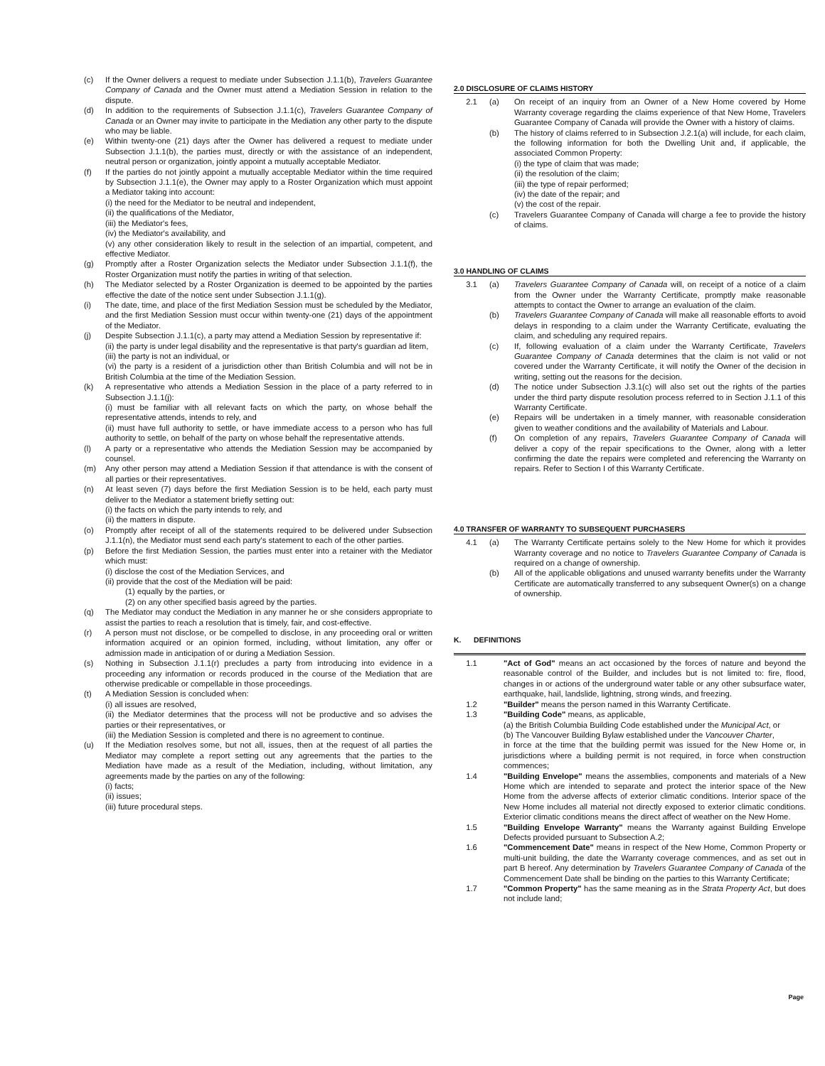(c) If the Owner delivers a request to mediate under Subsection J.1.1(b), Travelers Guarantee Company of Canada and the Owner must attend a Mediation Session in relation to the dispute.
(d) In addition to the requirements of Subsection J.1.1(c), Travelers Guarantee Company of Canada or an Owner may invite to participate in the Mediation any other party to the dispute who may be liable.
(e) Within twenty-one (21) days after the Owner has delivered a request to mediate under Subsection J.1.1(b), the parties must, directly or with the assistance of an independent, neutral person or organization, jointly appoint a mutually acceptable Mediator.
(f) If the parties do not jointly appoint a mutually acceptable Mediator within the time required by Subsection J.1.1(e), the Owner may apply to a Roster Organization which must appoint a Mediator taking into account:
(i) the need for the Mediator to be neutral and independent,
(ii) the qualifications of the Mediator,
(iii) the Mediator's fees,
(iv) the Mediator's availability, and
(v) any other consideration likely to result in the selection of an impartial, competent, and effective Mediator.
(g) Promptly after a Roster Organization selects the Mediator under Subsection J.1.1(f), the Roster Organization must notify the parties in writing of that selection.
(h) The Mediator selected by a Roster Organization is deemed to be appointed by the parties effective the date of the notice sent under Subsection J.1.1(g).
(i) The date, time, and place of the first Mediation Session must be scheduled by the Mediator, and the first Mediation Session must occur within twenty-one (21) days of the appointment of the Mediator.
(j) Despite Subsection J.1.1(c), a party may attend a Mediation Session by representative if:
(ii) the party is under legal disability and the representative is that party's guardian ad litem,
(iii) the party is not an individual, or
(vi) the party is a resident of a jurisdiction other than British Columbia and will not be in British Columbia at the time of the Mediation Session.
(k) A representative who attends a Mediation Session in the place of a party referred to in Subsection J.1.1(j):
(i) must be familiar with all relevant facts on which the party, on whose behalf the representative attends, intends to rely, and
(ii) must have full authority to settle, or have immediate access to a person who has full authority to settle, on behalf of the party on whose behalf the representative attends.
(l) A party or a representative who attends the Mediation Session may be accompanied by counsel.
(m) Any other person may attend a Mediation Session if that attendance is with the consent of all parties or their representatives.
(n) At least seven (7) days before the first Mediation Session is to be held, each party must deliver to the Mediator a statement briefly setting out:
(i) the facts on which the party intends to rely, and
(ii) the matters in dispute.
(o) Promptly after receipt of all of the statements required to be delivered under Subsection J.1.1(n), the Mediator must send each party's statement to each of the other parties.
(p) Before the first Mediation Session, the parties must enter into a retainer with the Mediator which must:
(i) disclose the cost of the Mediation Services, and
(ii) provide that the cost of the Mediation will be paid:
(1) equally by the parties, or
(2) on any other specified basis agreed by the parties.
(q) The Mediator may conduct the Mediation in any manner he or she considers appropriate to assist the parties to reach a resolution that is timely, fair, and cost-effective.
(r) A person must not disclose, or be compelled to disclose, in any proceeding oral or written information acquired or an opinion formed, including, without limitation, any offer or admission made in anticipation of or during a Mediation Session.
(s) Nothing in Subsection J.1.1(r) precludes a party from introducing into evidence in a proceeding any information or records produced in the course of the Mediation that are otherwise predicable or compellable in those proceedings.
(t) A Mediation Session is concluded when:
(i) all issues are resolved,
(ii) the Mediator determines that the process will not be productive and so advises the parties or their representatives, or
(iii) the Mediation Session is completed and there is no agreement to continue.
(u) If the Mediation resolves some, but not all, issues, then at the request of all parties the Mediator may complete a report setting out any agreements that the parties to the Mediation have made as a result of the Mediation, including, without limitation, any agreements made by the parties on any of the following:
(i) facts;
(ii) issues;
(iii) future procedural steps.
2.0 DISCLOSURE OF CLAIMS HISTORY
2.1 (a) On receipt of an inquiry from an Owner of a New Home covered by Home Warranty coverage regarding the claims experience of that New Home, Travelers Guarantee Company of Canada will provide the Owner with a history of claims.
(b) The history of claims referred to in Subsection J.2.1(a) will include, for each claim, the following information for both the Dwelling Unit and, if applicable, the associated Common Property:
(i) the type of claim that was made;
(ii) the resolution of the claim;
(iii) the type of repair performed;
(iv) the date of the repair; and
(v) the cost of the repair.
(c) Travelers Guarantee Company of Canada will charge a fee to provide the history of claims.
3.0 HANDLING OF CLAIMS
3.1 (a) Travelers Guarantee Company of Canada will, on receipt of a notice of a claim from the Owner under the Warranty Certificate, promptly make reasonable attempts to contact the Owner to arrange an evaluation of the claim.
(b) Travelers Guarantee Company of Canada will make all reasonable efforts to avoid delays in responding to a claim under the Warranty Certificate, evaluating the claim, and scheduling any required repairs.
(c) If, following evaluation of a claim under the Warranty Certificate, Travelers Guarantee Company of Canada determines that the claim is not valid or not covered under the Warranty Certificate, it will notify the Owner of the decision in writing, setting out the reasons for the decision.
(d) The notice under Subsection J.3.1(c) will also set out the rights of the parties under the third party dispute resolution process referred to in Section J.1.1 of this Warranty Certificate.
(e) Repairs will be undertaken in a timely manner, with reasonable consideration given to weather conditions and the availability of Materials and Labour.
(f) On completion of any repairs, Travelers Guarantee Company of Canada will deliver a copy of the repair specifications to the Owner, along with a letter confirming the date the repairs were completed and referencing the Warranty on repairs. Refer to Section I of this Warranty Certificate.
4.0 TRANSFER OF WARRANTY TO SUBSEQUENT PURCHASERS
4.1 (a) The Warranty Certificate pertains solely to the New Home for which it provides Warranty coverage and no notice to Travelers Guarantee Company of Canada is required on a change of ownership.
(b) All of the applicable obligations and unused warranty benefits under the Warranty Certificate are automatically transferred to any subsequent Owner(s) on a change of ownership.
K. DEFINITIONS
1.1 "Act of God" means an act occasioned by the forces of nature and beyond the reasonable control of the Builder, and includes but is not limited to: fire, flood, changes in or actions of the underground water table or any other subsurface water, earthquake, hail, landslide, lightning, strong winds, and freezing.
1.2 "Builder" means the person named in this Warranty Certificate.
1.3 "Building Code" means, as applicable,
(a) the British Columbia Building Code established under the Municipal Act, or
(b) The Vancouver Building Bylaw established under the Vancouver Charter,
in force at the time that the building permit was issued for the New Home or, in jurisdictions where a building permit is not required, in force when construction commences;
1.4 "Building Envelope" means the assemblies, components and materials of a New Home which are intended to separate and protect the interior space of the New Home from the adverse affects of exterior climatic conditions. Interior space of the New Home includes all material not directly exposed to exterior climatic conditions. Exterior climatic conditions means the direct affect of weather on the New Home.
1.5 "Building Envelope Warranty" means the Warranty against Building Envelope Defects provided pursuant to Subsection A.2;
1.6 "Commencement Date" means in respect of the New Home, Common Property or multi-unit building, the date the Warranty coverage commences, and as set out in part B hereof. Any determination by Travelers Guarantee Company of Canada of the Commencement Date shall be binding on the parties to this Warranty Certificate;
1.7 "Common Property" has the same meaning as in the Strata Property Act, but does not include land;
Page